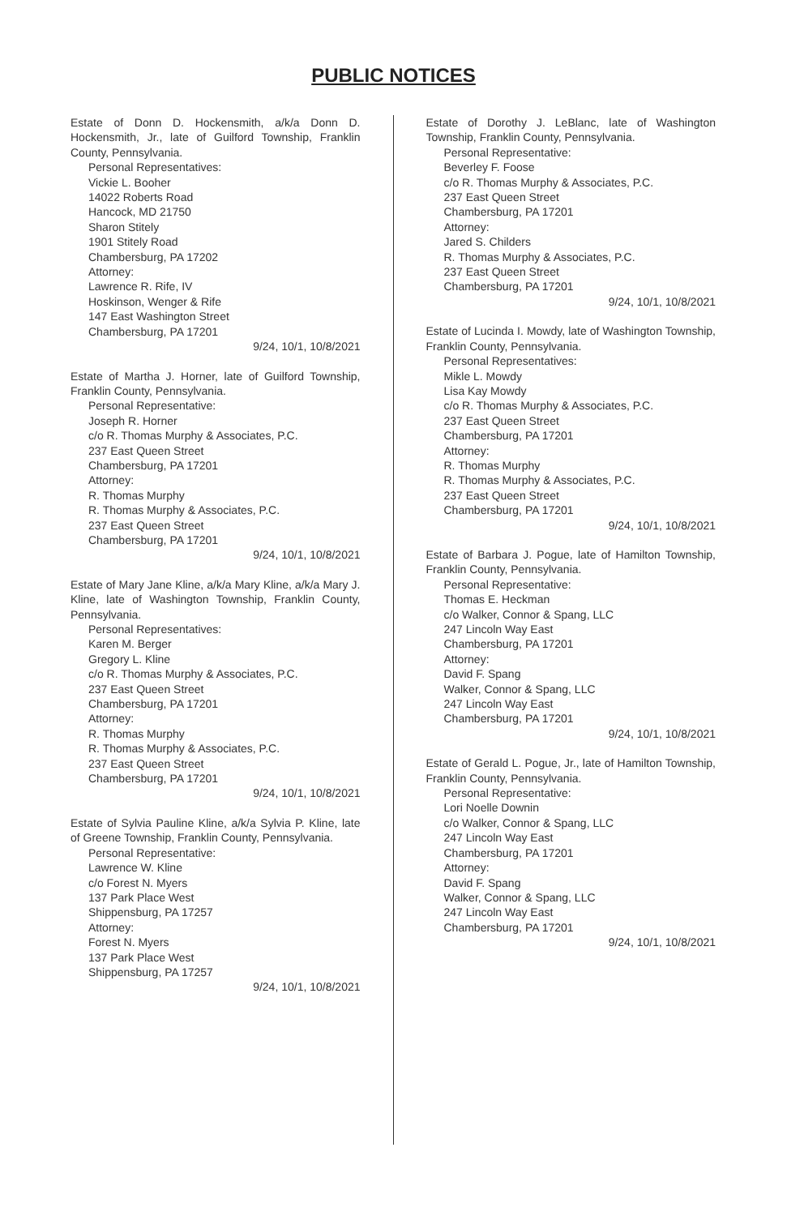PUBLIC NOTICES
Estate of Donn D. Hockensmith, a/k/a Donn D. Hockensmith, Jr., late of Guilford Township, Franklin County, Pennsylvania.
Personal Representatives:
Vickie L. Booher
14022 Roberts Road
Hancock, MD 21750
Sharon Stitely
1901 Stitely Road
Chambersburg, PA 17202
Attorney:
Lawrence R. Rife, IV
Hoskinson, Wenger & Rife
147 East Washington Street
Chambersburg, PA 17201
9/24, 10/1, 10/8/2021
Estate of Martha J. Horner, late of Guilford Township, Franklin County, Pennsylvania.
Personal Representative:
Joseph R. Horner
c/o R. Thomas Murphy & Associates, P.C.
237 East Queen Street
Chambersburg, PA 17201
Attorney:
R. Thomas Murphy
R. Thomas Murphy & Associates, P.C.
237 East Queen Street
Chambersburg, PA 17201
9/24, 10/1, 10/8/2021
Estate of Mary Jane Kline, a/k/a Mary Kline, a/k/a Mary J. Kline, late of Washington Township, Franklin County, Pennsylvania.
Personal Representatives:
Karen M. Berger
Gregory L. Kline
c/o R. Thomas Murphy & Associates, P.C.
237 East Queen Street
Chambersburg, PA 17201
Attorney:
R. Thomas Murphy
R. Thomas Murphy & Associates, P.C.
237 East Queen Street
Chambersburg, PA 17201
9/24, 10/1, 10/8/2021
Estate of Sylvia Pauline Kline, a/k/a Sylvia P. Kline, late of Greene Township, Franklin County, Pennsylvania.
Personal Representative:
Lawrence W. Kline
c/o Forest N. Myers
137 Park Place West
Shippensburg, PA 17257
Attorney:
Forest N. Myers
137 Park Place West
Shippensburg, PA 17257
9/24, 10/1, 10/8/2021
Estate of Dorothy J. LeBlanc, late of Washington Township, Franklin County, Pennsylvania.
Personal Representative:
Beverley F. Foose
c/o R. Thomas Murphy & Associates, P.C.
237 East Queen Street
Chambersburg, PA 17201
Attorney:
Jared S. Childers
R. Thomas Murphy & Associates, P.C.
237 East Queen Street
Chambersburg, PA 17201
9/24, 10/1, 10/8/2021
Estate of Lucinda I. Mowdy, late of Washington Township, Franklin County, Pennsylvania.
Personal Representatives:
Mikle L. Mowdy
Lisa Kay Mowdy
c/o R. Thomas Murphy & Associates, P.C.
237 East Queen Street
Chambersburg, PA 17201
Attorney:
R. Thomas Murphy
R. Thomas Murphy & Associates, P.C.
237 East Queen Street
Chambersburg, PA 17201
9/24, 10/1, 10/8/2021
Estate of Barbara J. Pogue, late of Hamilton Township, Franklin County, Pennsylvania.
Personal Representative:
Thomas E. Heckman
c/o Walker, Connor & Spang, LLC
247 Lincoln Way East
Chambersburg, PA 17201
Attorney:
David F. Spang
Walker, Connor & Spang, LLC
247 Lincoln Way East
Chambersburg, PA 17201
9/24, 10/1, 10/8/2021
Estate of Gerald L. Pogue, Jr., late of Hamilton Township, Franklin County, Pennsylvania.
Personal Representative:
Lori Noelle Downin
c/o Walker, Connor & Spang, LLC
247 Lincoln Way East
Chambersburg, PA 17201
Attorney:
David F. Spang
Walker, Connor & Spang, LLC
247 Lincoln Way East
Chambersburg, PA 17201
9/24, 10/1, 10/8/2021